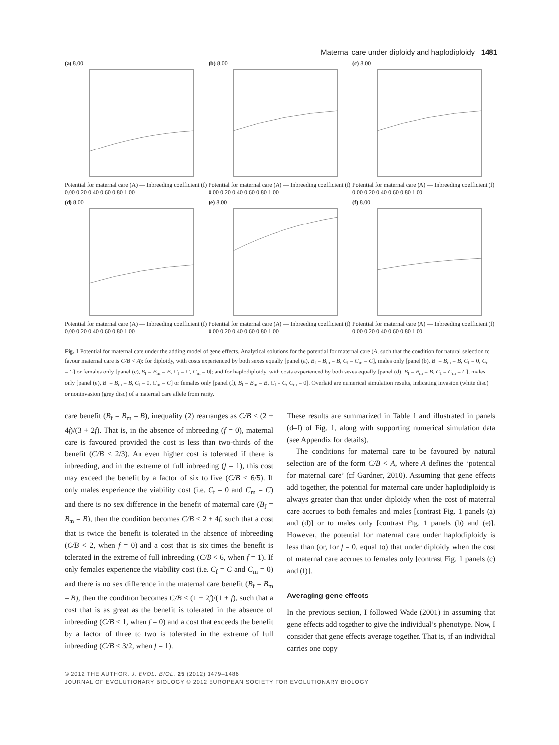Maternal care under diploidy and haplodiploidy 1481
(a) 8.00
Potential for maternal care (A) — Inbreeding coefficient (f) 0.00 0.20 0.40 0.60 0.80 1.00
(b) 8.00
Potential for maternal care (A) — Inbreeding coefficient (f) 0.00 0.20 0.40 0.60 0.80 1.00
(c) 8.00
Potential for maternal care (A) — Inbreeding coefficient (f) 0.00 0.20 0.40 0.60 0.80 1.00
(d) 8.00
Potential for maternal care (A) — Inbreeding coefficient (f) 0.00 0.20 0.40 0.60 0.80 1.00
(e) 8.00
Potential for maternal care (A) — Inbreeding coefficient (f) 0.00 0.20 0.40 0.60 0.80 1.00
(f) 8.00
Potential for maternal care (A) — Inbreeding coefficient (f) 0.00 0.20 0.40 0.60 0.80 1.00
Fig. 1 Potential for maternal care under the adding model of gene effects. Analytical solutions for the potential for maternal care (A, such that the condition for natural selection to favour maternal care is C/B < A): for diploidy, with costs experienced by both sexes equally [panel (a), B<sub>f</sub> = B<sub>m</sub> = B, C<sub>f</sub> = C<sub>m</sub> = C], males only [panel (b), B<sub>f</sub> = B<sub>m</sub> = B, C<sub>f</sub> = 0, C<sub>m</sub> = C] or females only [panel (c), B<sub>f</sub> = B<sub>m</sub> = B, C<sub>f</sub> = C, C<sub>m</sub> = 0]; and for haplodiploidy, with costs experienced by both sexes equally [panel (d), B<sub>f</sub> = B<sub>m</sub> = B, C<sub>f</sub> = C<sub>m</sub> = C], males only [panel (e), B<sub>f</sub> = B<sub>m</sub> = B, C<sub>f</sub> = 0, C<sub>m</sub> = C] or females only [panel (f), B<sub>f</sub> = B<sub>m</sub> = B, C<sub>f</sub> = C, C<sub>m</sub> = 0]. Overlaid are numerical simulation results, indicating invasion (white disc) or noninvasion (grey disc) of a maternal care allele from rarity.
care benefit (B<sub>f</sub> = B<sub>m</sub> = B), inequality (2) rearranges as C/B < (2 + 4f)/(3 + 2f). That is, in the absence of inbreeding (f = 0), maternal care is favoured provided the cost is less than two-thirds of the benefit (C/B < 2/3). An even higher cost is tolerated if there is inbreeding, and in the extreme of full inbreeding (f = 1), this cost may exceed the benefit by a factor of six to five (C/B < 6/5). If only males experience the viability cost (i.e. C<sub>f</sub> = 0 and C<sub>m</sub> = C) and there is no sex difference in the benefit of maternal care (B<sub>f</sub> = B<sub>m</sub> = B), then the condition becomes C/B < 2 + 4f, such that a cost that is twice the benefit is tolerated in the absence of inbreeding (C/B < 2, when f = 0) and a cost that is six times the benefit is tolerated in the extreme of full inbreeding (C/B < 6, when f = 1). If only females experience the viability cost (i.e. C<sub>f</sub> = C and C<sub>m</sub> = 0) and there is no sex difference in the maternal care benefit (B<sub>f</sub> = B<sub>m</sub> = B), then the condition becomes C/B < (1 + 2f)/(1 + f), such that a cost that is as great as the benefit is tolerated in the absence of inbreeding (C/B < 1, when f = 0) and a cost that exceeds the benefit by a factor of three to two is tolerated in the extreme of full inbreeding (C/B < 3/2, when f = 1).
These results are summarized in Table 1 and illustrated in panels (d–f) of Fig. 1, along with supporting numerical simulation data (see Appendix for details).
The conditions for maternal care to be favoured by natural selection are of the form C/B < A, where A defines the ‘potential for maternal care’ (cf Gardner, 2010). Assuming that gene effects add together, the potential for maternal care under haplodiploidy is always greater than that under diploidy when the cost of maternal care accrues to both females and males [contrast Fig. 1 panels (a) and (d)] or to males only [contrast Fig. 1 panels (b) and (e)]. However, the potential for maternal care under haplodiploidy is less than (or, for f = 0, equal to) that under diploidy when the cost of maternal care accrues to females only [contrast Fig. 1 panels (c) and (f)].
Averaging gene effects
In the previous section, I followed Wade (2001) in assuming that gene effects add together to give the individual’s phenotype. Now, I consider that gene effects average together. That is, if an individual carries one copy
© 2012 THE AUTHOR. J. EVOL. BIOL. 25 (2012) 1479–1486
JOURNAL OF EVOLUTIONARY BIOLOGY © 2012 EUROPEAN SOCIETY FOR EVOLUTIONARY BIOLOGY